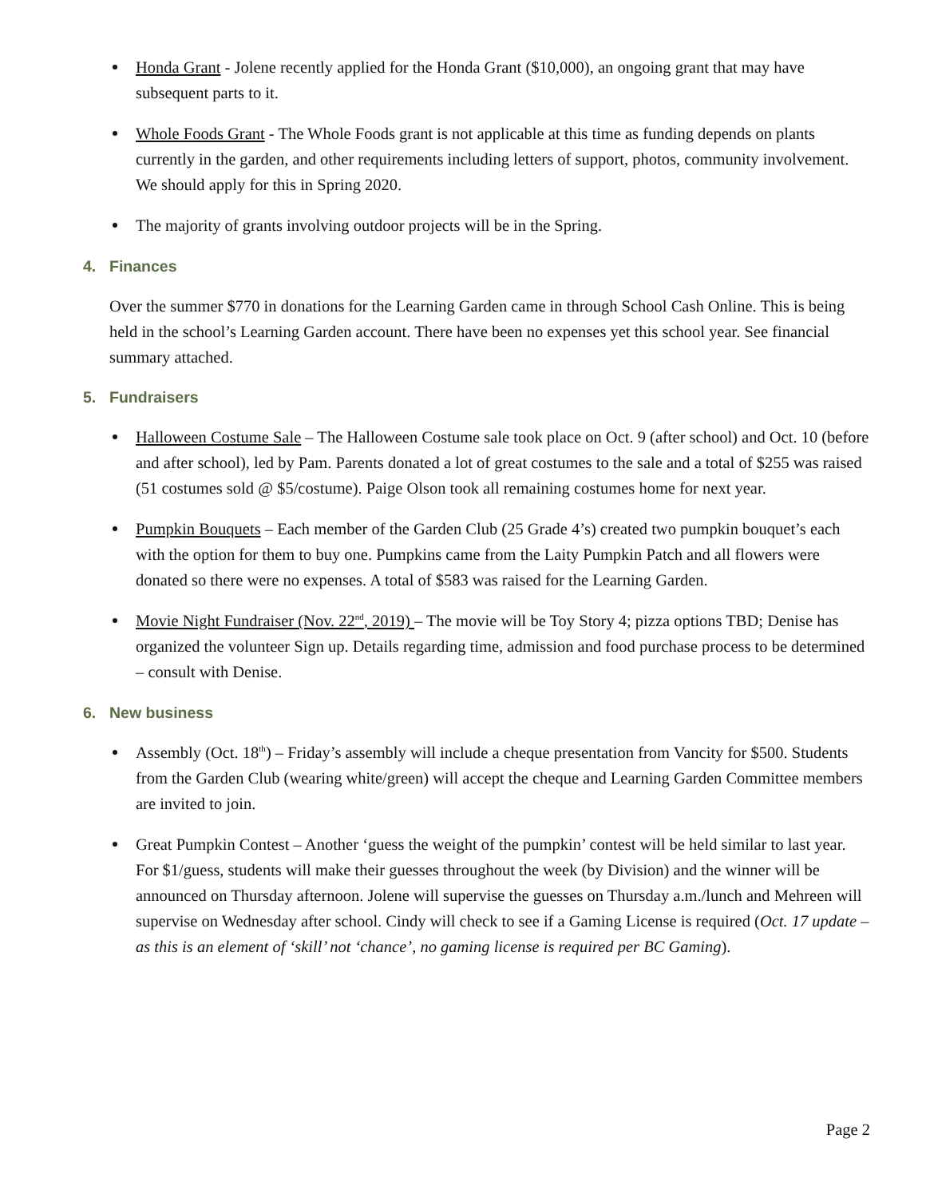Honda Grant - Jolene recently applied for the Honda Grant ($10,000), an ongoing grant that may have subsequent parts to it.
Whole Foods Grant - The Whole Foods grant is not applicable at this time as funding depends on plants currently in the garden, and other requirements including letters of support, photos, community involvement. We should apply for this in Spring 2020.
The majority of grants involving outdoor projects will be in the Spring.
4. Finances
Over the summer $770 in donations for the Learning Garden came in through School Cash Online. This is being held in the school’s Learning Garden account. There have been no expenses yet this school year. See financial summary attached.
5. Fundraisers
Halloween Costume Sale – The Halloween Costume sale took place on Oct. 9 (after school) and Oct. 10 (before and after school), led by Pam. Parents donated a lot of great costumes to the sale and a total of $255 was raised (51 costumes sold @ $5/costume). Paige Olson took all remaining costumes home for next year.
Pumpkin Bouquets – Each member of the Garden Club (25 Grade 4’s) created two pumpkin bouquet’s each with the option for them to buy one. Pumpkins came from the Laity Pumpkin Patch and all flowers were donated so there were no expenses. A total of $583 was raised for the Learning Garden.
Movie Night Fundraiser (Nov. 22<sup>nd</sup>, 2019) – The movie will be Toy Story 4; pizza options TBD; Denise has organized the volunteer Sign up. Details regarding time, admission and food purchase process to be determined – consult with Denise.
6. New business
Assembly (Oct. 18<sup>th</sup>) – Friday’s assembly will include a cheque presentation from Vancity for $500. Students from the Garden Club (wearing white/green) will accept the cheque and Learning Garden Committee members are invited to join.
Great Pumpkin Contest – Another ‘guess the weight of the pumpkin’ contest will be held similar to last year. For $1/guess, students will make their guesses throughout the week (by Division) and the winner will be announced on Thursday afternoon. Jolene will supervise the guesses on Thursday a.m./lunch and Mehreen will supervise on Wednesday after school. Cindy will check to see if a Gaming License is required (Oct. 17 update – as this is an element of ‘skill’ not ‘chance’, no gaming license is required per BC Gaming).
Page 2